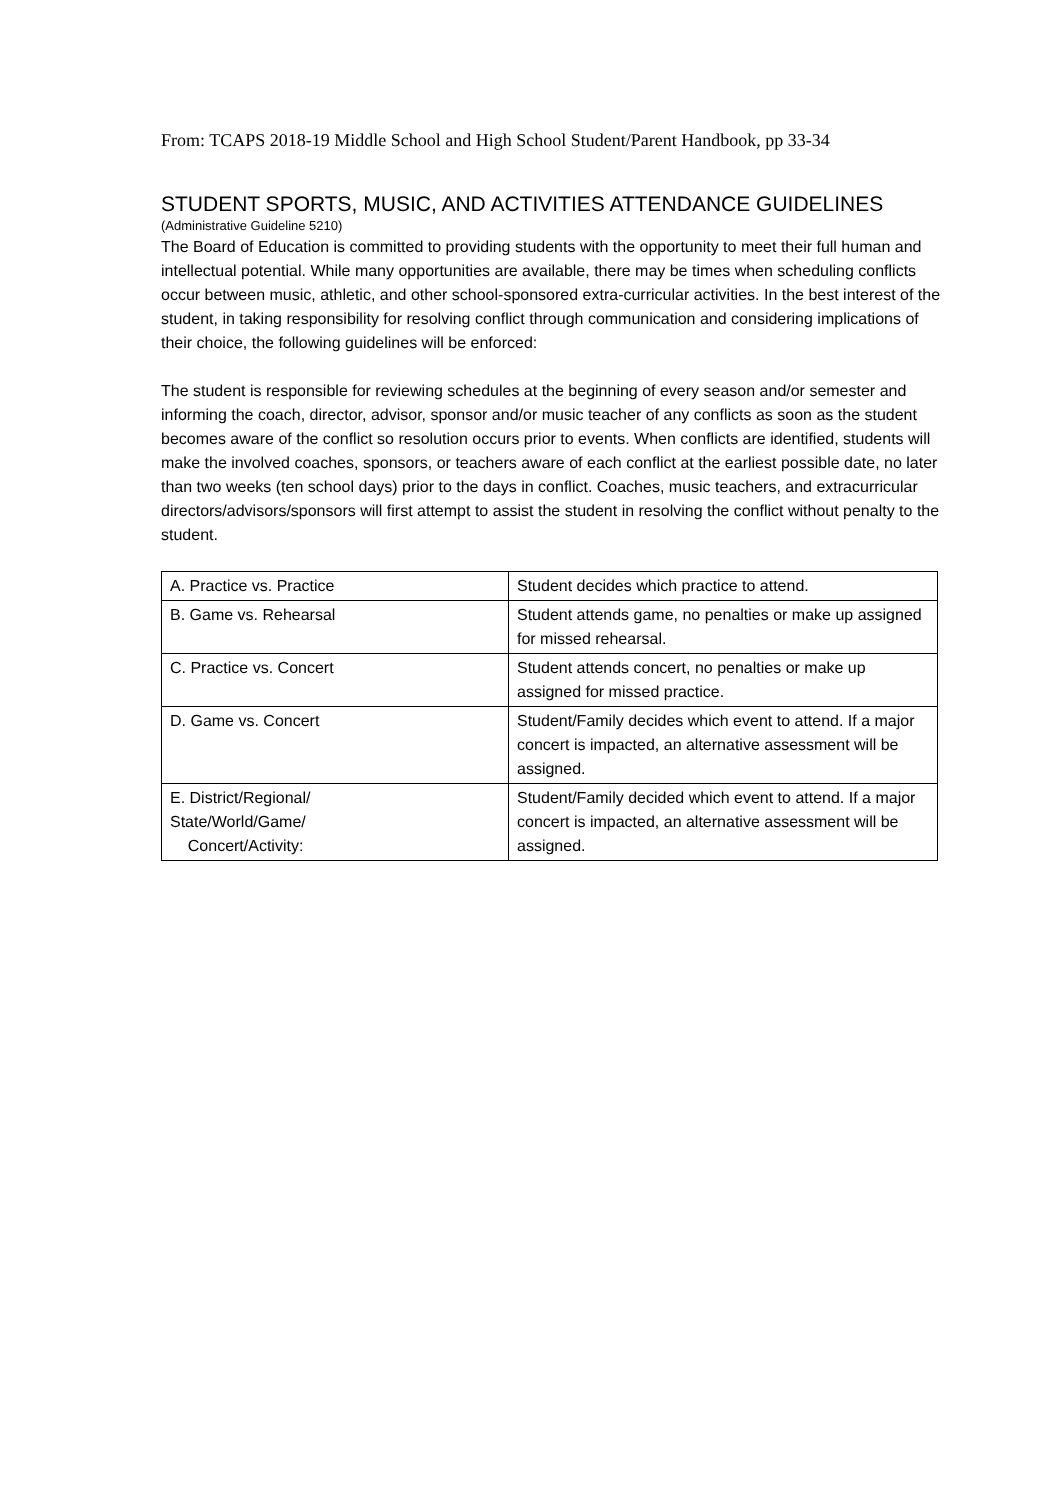From: TCAPS 2018-19 Middle School and High School Student/Parent Handbook, pp 33-34
STUDENT SPORTS, MUSIC, AND ACTIVITIES ATTENDANCE GUIDELINES
(Administrative Guideline 5210)
The Board of Education is committed to providing students with the opportunity to meet their full human and intellectual potential. While many opportunities are available, there may be times when scheduling conflicts occur between music, athletic, and other school-sponsored extra-curricular activities. In the best interest of the student, in taking responsibility for resolving conflict through communication and considering implications of their choice, the following guidelines will be enforced:
The student is responsible for reviewing schedules at the beginning of every season and/or semester and informing the coach, director, advisor, sponsor and/or music teacher of any conflicts as soon as the student becomes aware of the conflict so resolution occurs prior to events. When conflicts are identified, students will make the involved coaches, sponsors, or teachers aware of each conflict at the earliest possible date, no later than two weeks (ten school days) prior to the days in conflict. Coaches, music teachers, and extracurricular directors/advisors/sponsors will first attempt to assist the student in resolving the conflict without penalty to the student.
| A. Practice vs. Practice | Student decides which practice to attend. |
| B. Game vs. Rehearsal | Student attends game, no penalties or make up assigned for missed rehearsal. |
| C. Practice vs. Concert | Student attends concert, no penalties or make up assigned for missed practice. |
| D. Game vs. Concert | Student/Family decides which event to attend. If a major concert is impacted, an alternative assessment will be assigned. |
| E. District/Regional/ State/World/Game/ Concert/Activity: | Student/Family decided which event to attend. If a major concert is impacted, an alternative assessment will be assigned. |